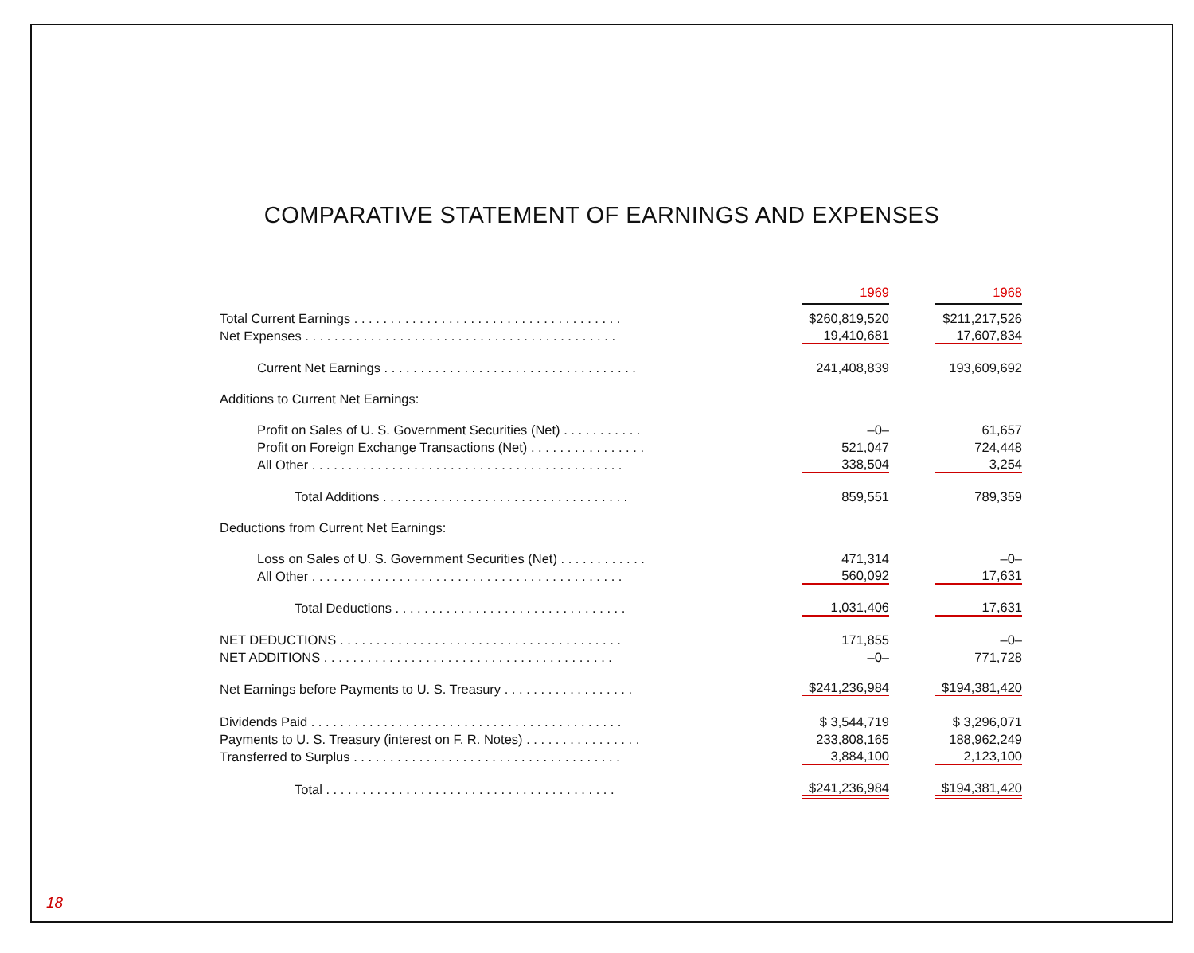COMPARATIVE STATEMENT OF EARNINGS AND EXPENSES
| | 1969 | 1968 |
| Total Current Earnings . . . . . . . . . . . . . . . . . . . . . . . . . . . . . . . . . . . . . | $260,819,520 | $211,217,526 |
| Net Expenses . . . . . . . . . . . . . . . . . . . . . . . . . . . . . . . . . . . . . . . . . . . | 19,410,681 | 17,607,834 |
| Current Net Earnings . . . . . . . . . . . . . . . . . . . . . . . . . . . . . . . . . . . | 241,408,839 | 193,609,692 |
| Additions to Current Net Earnings: | | |
| Profit on Sales of U. S. Government Securities (Net) . . . . . . . . . . . | –0– | 61,657 |
| Profit on Foreign Exchange Transactions (Net) . . . . . . . . . . . . . . . . | 521,047 | 724,448 |
| All Other . . . . . . . . . . . . . . . . . . . . . . . . . . . . . . . . . . . . . . . . . . . | 338,504 | 3,254 |
| Total Additions . . . . . . . . . . . . . . . . . . . . . . . . . . . . . . . . . . | 859,551 | 789,359 |
| Deductions from Current Net Earnings: | | |
| Loss on Sales of U. S. Government Securities (Net) . . . . . . . . . . . . | 471,314 | –0– |
| All Other . . . . . . . . . . . . . . . . . . . . . . . . . . . . . . . . . . . . . . . . . . . | 560,092 | 17,631 |
| Total Deductions . . . . . . . . . . . . . . . . . . . . . . . . . . . . . . . . | 1,031,406 | 17,631 |
| NET DEDUCTIONS . . . . . . . . . . . . . . . . . . . . . . . . . . . . . . . . . . . . . . . | 171,855 | –0– |
| NET ADDITIONS . . . . . . . . . . . . . . . . . . . . . . . . . . . . . . . . . . . . . . . . | –0– | 771,728 |
| Net Earnings before Payments to U. S. Treasury . . . . . . . . . . . . . . . . . . | $241,236,984 | $194,381,420 |
| Dividends Paid . . . . . . . . . . . . . . . . . . . . . . . . . . . . . . . . . . . . . . . . . . . | $ 3,544,719 | $ 3,296,071 |
| Payments to U. S. Treasury (interest on F. R. Notes) . . . . . . . . . . . . . . . . | 233,808,165 | 188,962,249 |
| Transferred to Surplus . . . . . . . . . . . . . . . . . . . . . . . . . . . . . . . . . . . . . | 3,884,100 | 2,123,100 |
| Total . . . . . . . . . . . . . . . . . . . . . . . . . . . . . . . . . . . . . . . . | $241,236,984 | $194,381,420 |
18